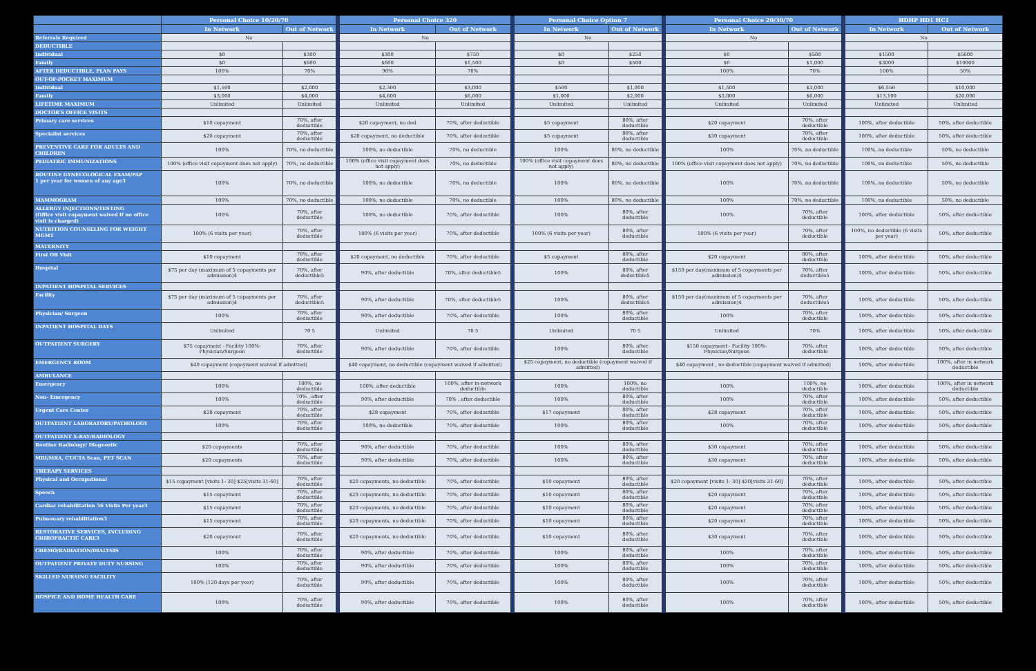| | Personal Choice 10/20/70 | | | Personal Choice 320 | | | Personal Choice Option 7 | | | Personal Choice 20/30/70 | | | HDHP HD1 HC1 | |
| | In Network | Out of Network | | In Network | Out of Network | | In Network | Out of Network | | In Network | Out of Network | | In Network | Out of Network |
| Referrals Required | No | | | No | | | No | | | No | | | No | |
| DEDUCTIBLE | | | | | | | | | | | | | | |
| Individual | $0 | $300 | | $300 | $750 | | $0 | $250 | | $0 | $500 | | $1500 | $5000 |
| Family | $0 | $600 | | $600 | $1,500 | | $0 | $500 | | $0 | $1,000 | | $3000 | $10000 |
| AFTER DEDUCTIBLE, PLAN PAYS | 100% | 70% | | 90% | 70% | | | | | 100% | 70% | | 100% | 50% |
| OUT-OF-POCKET MAXIMUM | | | | | | | | | | | | | | |
| Individual | $1,500 | $2,000 | | $2,300 | $3,000 | | $500 | $1,000 | | $1,500 | $3,000 | | $6,550 | $10,000 |
| Family | $3,000 | $4,000 | | $4,600 | $6,000 | | $1,000 | $2,000 | | $3,000 | $6,000 | | $13,100 | $20,000 |
| LIFETIME MAXIMUM | Unlimited | Unlimited | | Unlimited | Unlimited | | Unlimited | Unlimited | | Unlimited | Unlimited | | Unlimited | Unlimited |
| DOCTOR'S OFFICE VISITS | | | | | | | | | | | | | | |
| Primary care services | $10 copayment | 70%, after deductible | | $20 copayment, no ded | 70%, after deductible | | $5 copayment | 80%, after deductible | | $20 copayment | 70%, after deductible | | 100%, after deductible | 50%, after deductible |
| Specialist services | $20 copayment | 70%, after deductible | | $20 copayment, no deductible | 70%, after deductible | | $5 copayment | 80%, after deductible | | $30 copayment | 70%, after deductible | | 100%, after deductible | 50%, after deductible |
| PREVENTIVE CARE FOR ADULTS AND CHILDREN | 100% | 70%, no deductible | | 100%, no deductible | 70%, no deductible | | 100% | 80%, no deductible | | 100% | 70%, no deductible | | 100%, no deductible | 50%, no deductible |
| PEDIATRIC IMMUNIZATIONS | 100% (office visit copayment does not apply) | 70%, no deductible | | 100% (office visit copayment does not apply) | 70%, no deductible | | 100% (office visit copayment does not apply) | 80%, no deductible | | 100% (office visit copayment does not apply) | 70%, no deductible | | 100%, no deductible | 50%, no deductible |
| ROUTINE GYNECOLOGICAL EXAM/PAP 1 per year for women of any age3 | 100% | 70%, no deductible | | 100%, no deductible | 70%, no deductible | | 100% | 80%, no deductible | | 100% | 70%, no deductible | | 100%, no deductible | 50%, no deductible |
| MAMMOGRAM | 100% | 70%, no deductible | | 100%, no deductible | 70%, no deductible | | 100% | 80%, no deductible | | 100% | 70%, no deductible | | 100%, no deductible | 50%, no deductible |
| ALLERGY INJECTIONS/TESTING (Office visit copayment waived if no office visit is charged) | 100% | 70%, after deductible | | 100%, no deductible | 70%, after deductible | | 100% | 80%, after deductible | | 100% | 70%, after deductible | | 100%, after deductible | 50%, after deductible |
| NUTRITION COUNSELING FOR WEIGHT MGMT | 100% (6 visits per year) | 70%, after deductible | | 100% (6 visits per year) | 70%, after deductible | | 100% (6 visits per year) | 80%, after deductible | | 100% (6 visits per year) | 70%, after deductible | | 100%, no deductible (6 visits per year) | 50%, after deductible |
| MATERNITY | | | | | | | | | | | | | | |
| First OB Visit | $10 copayment | 70%, after deductible | | $20 copayment, no deductible | 70%, after deductible | | $5 copayment | 80%, after deductible | | $20 copayment | 80%, after deductible | | 100%, after deductible | 50%, after deductible |
| Hospital | $75 per day (maximum of 5 copayments per admission)4 | 70%, after deductible5 | | 90%, after deductible | 70%, after deductible5 | | 100% | 80%, after deductible5 | | $150 per day(maximum of 5 copayments per admission)4 | 70%, after deductible5 | | 100%, after deductible | 50%, after deductible |
| INPATIENT HOSPITAL SERVICES | | | | | | | | | | | | | | |
| Facility | $75 per day (maximum of 5 copayments per admission)4 | 70%, after deductible5 | | 90%, after deductible | 70%, after deductible5 | | 100% | 80%, after deductible5 | | $150 per day(maximum of 5 copayments per admission)4 | 70%, after deductible5 | | 100%, after deductible | 50%, after deductible |
| Physician/ Surgeon | 100% | 70%, after deductible | | 90%, after deductible | 70%, after deductible | | 100% | 80%, after deductible | | 100% | 70%, after deductible | | 100%, after deductible | 50%, after deductible |
| INPATIENT HOSPITAL DAYS | Unlimited | 70 5 | | Unlimited | 70 5 | | Unlimited | 70 5 | | Unlimited | 70% | | 100%, after deductible | 50%, after deductible |
| OUTPATIENT SURGERY | $75 copayment - Facility 100%- Physician/Surgeon | 70%, after deductible | | 90%, after deductible | 70%, after deductible | | 100% | 80%, after deductible | | $150 copayment - Facility 100%- Physician/Surgeon | 70%, after deductible | | 100%, after deductible | 50%, after deductible |
| EMERGENCY ROOM | $40 copayment (copayment waived if admitted) | | | $40 copayment, no deductible (copayment waived if admitted) | | | $25 copayment, no deductible (copayment waived if admitted) | | | $40 copayment , no deductible (copayment waived if admitted) | | | 100%, after deductible | 100%, after in network deductible |
| AMBULANCE | | | | | | | | | | | | | | |
| Emergency | 100% | 100%, no deductible | | 100%, after deductible | 100%, after in-network deductible | | 100% | 100%, no deductible | | 100% | 100%, no deductible | | 100%, after deductible | 100%, after in network deductible |
| Non- Emergency | 100% | 70% , after deductible | | 90%, after deductible | 70% , after deductible | | 100% | 80%, after deductible | | 100% | 70%, after deductible | | 100%, after deductible | 50%, after deductible |
| Urgent Care Center | $28 copayment | 70%, after deductible | | $28 copayment | 70%, after deductible | | $17 copayment | 80%, after deductible | | $28 copayment | 70%, after deductible | | 100%, after deductible | 50%, after deductible |
| OUTPATIENT LABORATORY/PATHOLOGY | 100% | 70%, after deductible | | 100%, no deductible | 70%, after deductible | | 100% | 80%, after deductible | | 100% | 70%, after deductible | | 100%, after deductible | 50%, after deductible |
| OUTPATIENT X-RAY/RADIOLOGY | | | | | | | | | | | | | | |
| Routine Radiology/ Diagnostic | $20 copayments | 70%, after deductible | | 90%, after deductible | 70%, after deductible | | 100% | 80%, after deductible | | $30 copayment | 70%, after deductible | | 100%, after deductible | 50%, after deductible |
| MRI/MRA, CT/CTA Scan, PET SCAN | $20 copayments | 70%, after deductible | | 90%, after deductible | 70%, after deductible | | 100% | 80%, after deductible | | $30 copayment | 70%, after deductible | | 100%, after deductible | 50%, after deductible |
| THERAPY SERVICES | | | | | | | | | | | | | | |
| Physical and Occupational | $15 copayment [visits 1- 30] $25[visits 31-60] | 70%, after deductible | | $20 copayments, no deductible | 70%, after deductible | | $10 copayment | 80%, after deductible | | $20 copayment [visits 1- 30] $30[visits 31-60] | 70%, after deductible | | 100%, after deductible | 50%, after deductible |
| Speech | $15 copayment | 70%, after deductible | | $20 copayments, no deductible | 70%, after deductible | | $10 copayment | 80%, after deductible | | $20 copayment | 70%, after deductible | | 100%, after deductible | 50%, after deductible |
| Cardiac rehabilitation 36 Visits Per year3 | $15 copayment | 70%, after deductible | | $20 copayments, no deductible | 70%, after deductible | | $10 copayment | 80%, after deductible | | $20 copayment | 70%, after deductible | | 100%, after deductible | 50%, after deductible |
| Pulmonary rehabilitation3 | $15 copayment | 70%, after deductible | | $20 copayments, no deductible | 70%, after deductible | | $10 copayment | 80%, after deductible | | $20 copayment | 70%, after deductible | | 100%, after deductible | 50%, after deductible |
| RESTORATIVE SERVICES, INCLUDING CHIROPRACTIC CARE3 | $20 copayment | 70%, after deductible | | $20 copayments, no deductible | 70%, after deductible | | $10 copayment | 80%, after deductible | | $30 copayment | 70%, after deductible | | 100%, after deductible | 50%, after deductible |
| CHEMO/RADIATION/DIALYSIS | 100% | 70%, after deductible | | 90%, after deductible | 70%, after deductible | | 100% | 80%, after deductible | | 100% | 70%, after deductible | | 100%, after deductible | 50%, after deductible |
| OUTPATIENT PRIVATE DUTY NURSING | 100% | 70%, after deductible | | 90%, after deductible | 70%, after deductible | | 100% | 80%, after deductible | | 100% | 70%, after deductible | | 100%, after deductible | 50%, after deductible |
| SKILLED NURSING FACILITY | 100% (120 days per year) | 70%, after deductible | | 90%, after deductible | 70%, after deductible | | 100% | 80%, after deductible | | 100% | 70%, after deductible | | 100%, after deductible | 50%, after deductible |
| HOSPICE AND HOME HEALTH CARE | 100% | 70%, after deductible | | 90%, after deductible | 70%, after deductible | | 100% | 80%, after deductible | | 100% | 70%, after deductible | | 100%, after deductible | 50%, after deductible |